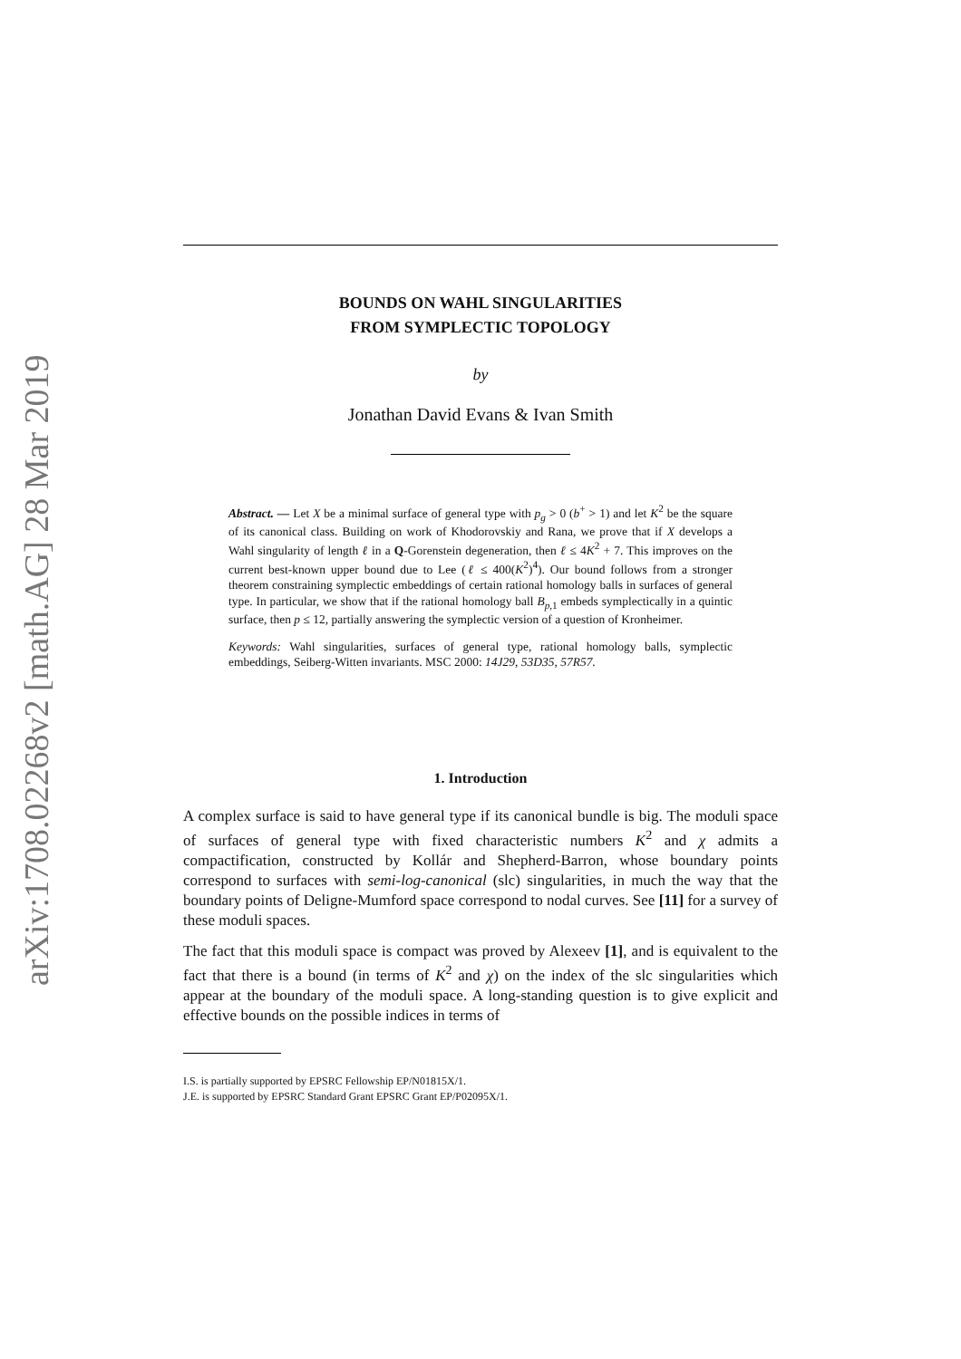arXiv:1708.02268v2 [math.AG] 28 Mar 2019
BOUNDS ON WAHL SINGULARITIES
FROM SYMPLECTIC TOPOLOGY
by
Jonathan David Evans & Ivan Smith
Abstract. — Let X be a minimal surface of general type with p<sub>g</sub> > 0 (b<sup>+</sup> > 1) and let K<sup>2</sup> be the square of its canonical class. Building on work of Khodorovskiy and Rana, we prove that if X develops a Wahl singularity of length ℓ in a Q-Gorenstein degeneration, then ℓ ≤ 4K<sup>2</sup> + 7. This improves on the current best-known upper bound due to Lee (ℓ ≤ 400(K<sup>2</sup>)<sup>4</sup>). Our bound follows from a stronger theorem constraining symplectic embeddings of certain rational homology balls in surfaces of general type. In particular, we show that if the rational homology ball B<sub>p,1</sub> embeds symplectically in a quintic surface, then p ≤ 12, partially answering the symplectic version of a question of Kronheimer.
Keywords: Wahl singularities, surfaces of general type, rational homology balls, symplectic embeddings, Seiberg-Witten invariants. MSC 2000: 14J29, 53D35, 57R57.
1. Introduction
A complex surface is said to have general type if its canonical bundle is big. The moduli space of surfaces of general type with fixed characteristic numbers K<sup>2</sup> and χ admits a compactification, constructed by Kollár and Shepherd-Barron, whose boundary points correspond to surfaces with semi-log-canonical (slc) singularities, in much the way that the boundary points of Deligne-Mumford space correspond to nodal curves. See [11] for a survey of these moduli spaces.
The fact that this moduli space is compact was proved by Alexeev [1], and is equivalent to the fact that there is a bound (in terms of K<sup>2</sup> and χ) on the index of the slc singularities which appear at the boundary of the moduli space. A long-standing question is to give explicit and effective bounds on the possible indices in terms of
I.S. is partially supported by EPSRC Fellowship EP/N01815X/1.
J.E. is supported by EPSRC Standard Grant EPSRC Grant EP/P02095X/1.